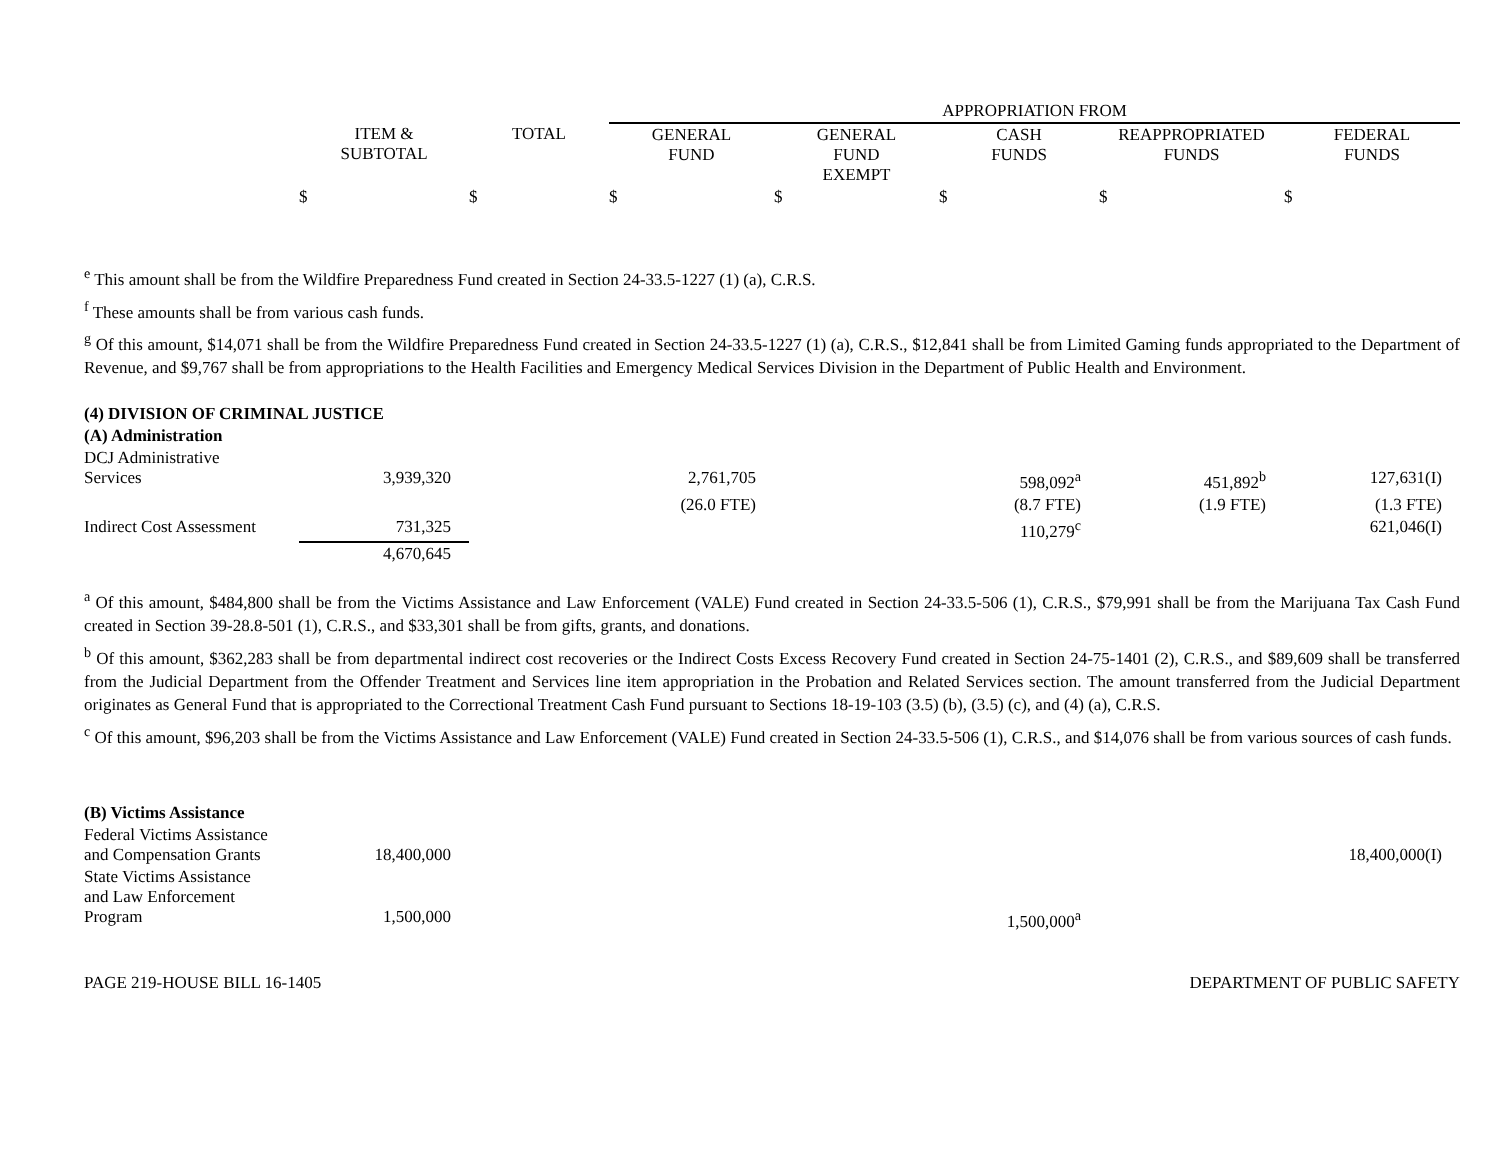| | | | APPROPRIATION FROM | | | | |
| --- | --- | --- | --- | --- | --- | --- | --- |
| | ITEM & SUBTOTAL | TOTAL | GENERAL FUND | GENERAL FUND EXEMPT | CASH FUNDS | REAPPROPRIATED FUNDS | FEDERAL FUNDS |
| | $ | $ | $ | $ | $ | $ | $ |
<sup>e</sup> This amount shall be from the Wildfire Preparedness Fund created in Section 24-33.5-1227 (1) (a), C.R.S.
<sup>f</sup> These amounts shall be from various cash funds.
<sup>g</sup> Of this amount, $14,071 shall be from the Wildfire Preparedness Fund created in Section 24-33.5-1227 (1) (a), C.R.S., $12,841 shall be from Limited Gaming funds appropriated to the Department of Revenue, and $9,767 shall be from appropriations to the Health Facilities and Emergency Medical Services Division in the Department of Public Health and Environment.
| (4) DIVISION OF CRIMINAL JUSTICE | | | | | | | |
| (A) Administration | | | | | | | |
| DCJ Administrative Services | 3,939,320 | | 2,761,705 | | 598,092<sup>a</sup> | 451,892<sup>b</sup> | 127,631(I) |
| | | | (26.0 FTE) | | (8.7 FTE) | (1.9 FTE) | (1.3 FTE) |
| Indirect Cost Assessment | 731,325 | | | | 110,279<sup>c</sup> | | 621,046(I) |
| | 4,670,645 | | | | | | |
<sup>a</sup> Of this amount, $484,800 shall be from the Victims Assistance and Law Enforcement (VALE) Fund created in Section 24-33.5-506 (1), C.R.S., $79,991 shall be from the Marijuana Tax Cash Fund created in Section 39-28.8-501 (1), C.R.S., and $33,301 shall be from gifts, grants, and donations.
<sup>b</sup> Of this amount, $362,283 shall be from departmental indirect cost recoveries or the Indirect Costs Excess Recovery Fund created in Section 24-75-1401 (2), C.R.S., and $89,609 shall be transferred from the Judicial Department from the Offender Treatment and Services line item appropriation in the Probation and Related Services section. The amount transferred from the Judicial Department originates as General Fund that is appropriated to the Correctional Treatment Cash Fund pursuant to Sections 18-19-103 (3.5) (b), (3.5) (c), and (4) (a), C.R.S.
<sup>c</sup> Of this amount, $96,203 shall be from the Victims Assistance and Law Enforcement (VALE) Fund created in Section 24-33.5-506 (1), C.R.S., and $14,076 shall be from various sources of cash funds.
| (B) Victims Assistance | | | | | | | |
| Federal Victims Assistance and Compensation Grants | 18,400,000 | | | | | | 18,400,000(I) |
| State Victims Assistance and Law Enforcement Program | 1,500,000 | | | | 1,500,000<sup>a</sup> | | |
PAGE 219-HOUSE BILL 16-1405 DEPARTMENT OF PUBLIC SAFETY